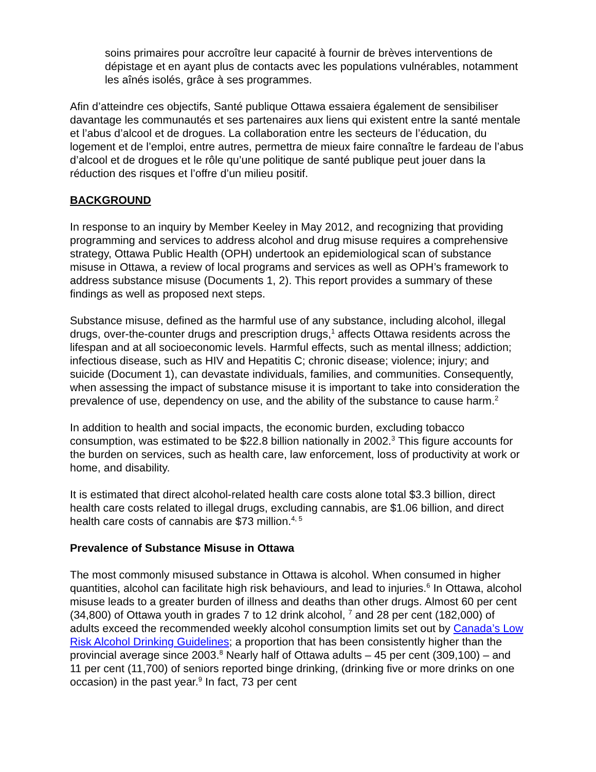soins primaires pour accroître leur capacité à fournir de brèves interventions de dépistage et en ayant plus de contacts avec les populations vulnérables, notamment les aînés isolés, grâce à ses programmes.
Afin d’atteindre ces objectifs, Santé publique Ottawa essaiera également de sensibiliser davantage les communautés et ses partenaires aux liens qui existent entre la santé mentale et l’abus d’alcool et de drogues. La collaboration entre les secteurs de l’éducation, du logement et de l’emploi, entre autres, permettra de mieux faire connaître le fardeau de l’abus d’alcool et de drogues et le rôle qu’une politique de santé publique peut jouer dans la réduction des risques et l’offre d’un milieu positif.
BACKGROUND
In response to an inquiry by Member Keeley in May 2012, and recognizing that providing programming and services to address alcohol and drug misuse requires a comprehensive strategy, Ottawa Public Health (OPH) undertook an epidemiological scan of substance misuse in Ottawa, a review of local programs and services as well as OPH’s framework to address substance misuse (Documents 1, 2). This report provides a summary of these findings as well as proposed next steps.
Substance misuse, defined as the harmful use of any substance, including alcohol, illegal drugs, over-the-counter drugs and prescription drugs,<sup>1</sup> affects Ottawa residents across the lifespan and at all socioeconomic levels. Harmful effects, such as mental illness; addiction; infectious disease, such as HIV and Hepatitis C; chronic disease; violence; injury; and suicide (Document 1), can devastate individuals, families, and communities. Consequently, when assessing the impact of substance misuse it is important to take into consideration the prevalence of use, dependency on use, and the ability of the substance to cause harm.<sup>2</sup>
In addition to health and social impacts, the economic burden, excluding tobacco consumption, was estimated to be $22.8 billion nationally in 2002.<sup>3</sup> This figure accounts for the burden on services, such as health care, law enforcement, loss of productivity at work or home, and disability.
It is estimated that direct alcohol-related health care costs alone total $3.3 billion, direct health care costs related to illegal drugs, excluding cannabis, are $1.06 billion, and direct health care costs of cannabis are $73 million.<sup>4, 5</sup>
Prevalence of Substance Misuse in Ottawa
The most commonly misused substance in Ottawa is alcohol. When consumed in higher quantities, alcohol can facilitate high risk behaviours, and lead to injuries.<sup>6</sup> In Ottawa, alcohol misuse leads to a greater burden of illness and deaths than other drugs. Almost 60 per cent (34,800) of Ottawa youth in grades 7 to 12 drink alcohol, <sup>7</sup> and 28 per cent (182,000) of adults exceed the recommended weekly alcohol consumption limits set out by Canada’s Low Risk Alcohol Drinking Guidelines; a proportion that has been consistently higher than the provincial average since 2003.<sup>8</sup> Nearly half of Ottawa adults – 45 per cent (309,100) – and 11 per cent (11,700) of seniors reported binge drinking, (drinking five or more drinks on one occasion) in the past year.<sup>9</sup> In fact, 73 per cent